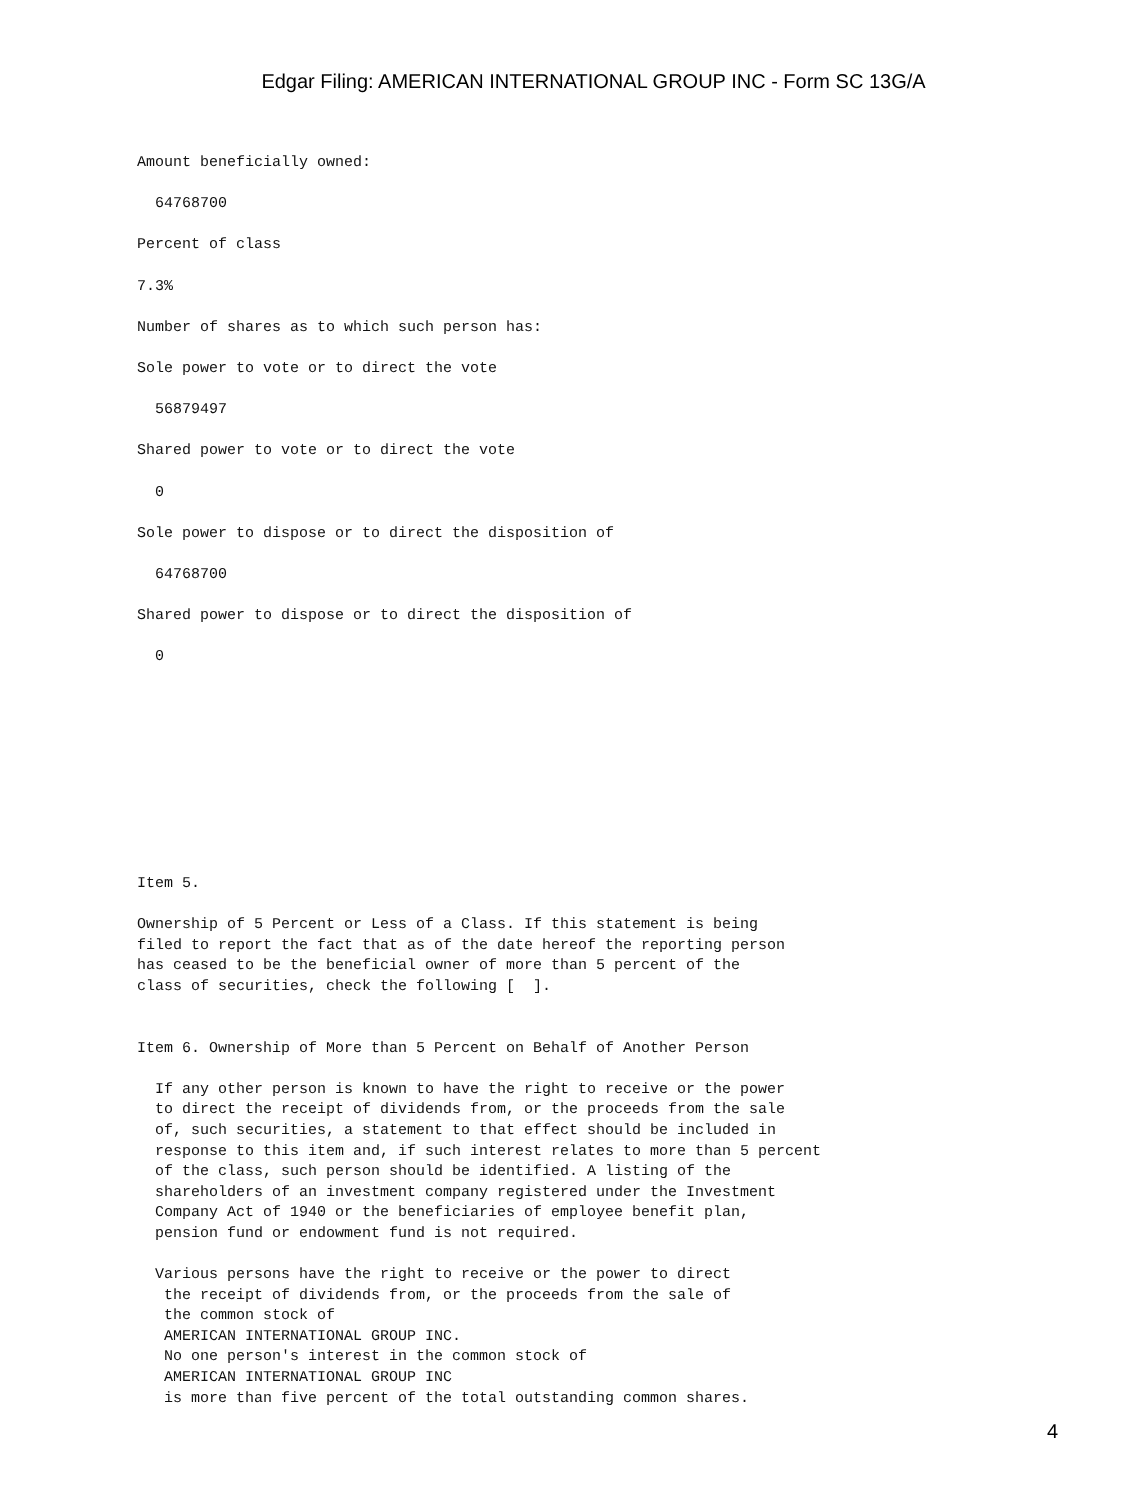Edgar Filing: AMERICAN INTERNATIONAL GROUP INC - Form SC 13G/A
Amount beneficially owned:

  64768700

Percent of class

7.3%

Number of shares as to which such person has:

Sole power to vote or to direct the vote

  56879497

Shared power to vote or to direct the vote

  0

Sole power to dispose or to direct the disposition of

  64768700

Shared power to dispose or to direct the disposition of

  0










Item 5.

Ownership of 5 Percent or Less of a Class. If this statement is being
filed to report the fact that as of the date hereof the reporting person
has ceased to be the beneficial owner of more than 5 percent of the
class of securities, check the following [  ].


Item 6. Ownership of More than 5 Percent on Behalf of Another Person

  If any other person is known to have the right to receive or the power
  to direct the receipt of dividends from, or the proceeds from the sale
  of, such securities, a statement to that effect should be included in
  response to this item and, if such interest relates to more than 5 percent
  of the class, such person should be identified. A listing of the
  shareholders of an investment company registered under the Investment
  Company Act of 1940 or the beneficiaries of employee benefit plan,
  pension fund or endowment fund is not required.

  Various persons have the right to receive or the power to direct
   the receipt of dividends from, or the proceeds from the sale of
   the common stock of
   AMERICAN INTERNATIONAL GROUP INC.
   No one person's interest in the common stock of
   AMERICAN INTERNATIONAL GROUP INC
   is more than five percent of the total outstanding common shares.
4